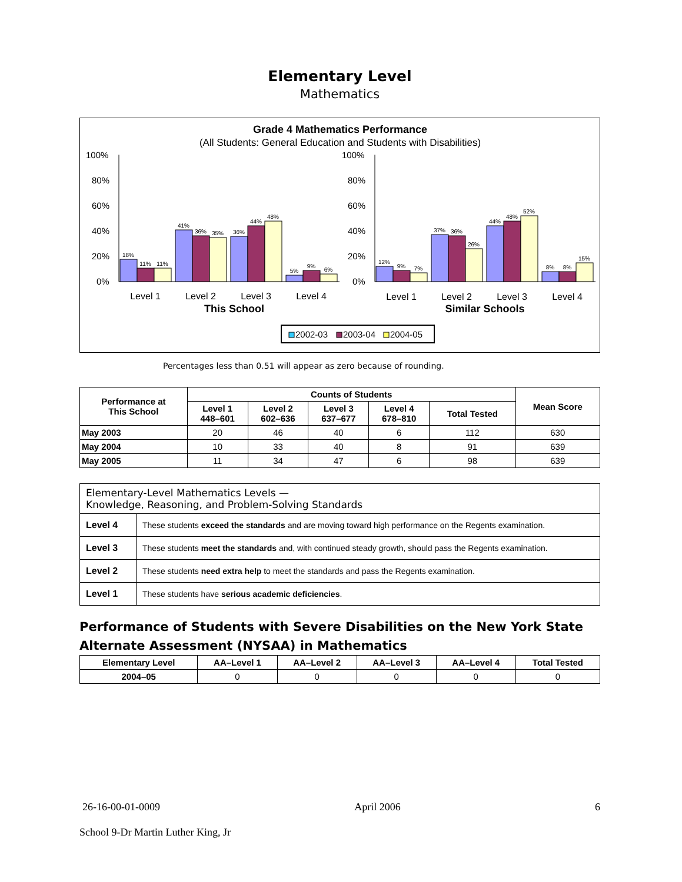Elementary Level
Mathematics
Grade 4 Mathematics Performance
(All Students: General Education and Students with Disabilities)
100%
80%
60%
40%
20%
0%
100%
80%
60%
40%
20%
0%
18%
11%
11%
41%
36%
35%
36%
44%
48%
5%
9%
6%
12%
9%
7%
37%
36%
26%
44%
48%
52%
8%
8%
15%
Level 1
Level 2
Level 3
Level 4
Level 1
Level 2
Level 3
Level 4
This School
Similar Schools
2002-03
2003-04
2004-05
Percentages less than 0.51 will appear as zero because of rounding.
| Performance at This School | Counts of Students | | | | | Mean Score |
| --- | --- | --- | --- | --- | --- | --- |
| | Level 1 448–601 | Level 2 602–636 | Level 3 637–677 | Level 4 678–810 | Total Tested | |
| May 2003 | 20 | 46 | 40 | 6 | 112 | 630 |
| May 2004 | 10 | 33 | 40 | 8 | 91 | 639 |
| May 2005 | 11 | 34 | 47 | 6 | 98 | 639 |
| Elementary-Level Mathematics Levels — Knowledge, Reasoning, and Problem-Solving Standards | |
| Level 4 | These students exceed the standards and are moving toward high performance on the Regents examination. |
| Level 3 | These students meet the standards and, with continued steady growth, should pass the Regents examination. |
| Level 2 | These students need extra help to meet the standards and pass the Regents examination. |
| Level 1 | These students have serious academic deficiencies . |
Performance of Students with Severe Disabilities on the New York State Alternate Assessment (NYSAA) in Mathematics
| Elementary Level | AA–Level 1 | AA–Level 2 | AA–Level 3 | AA–Level 4 | Total Tested |
| --- | --- | --- | --- | --- | --- |
| 2004–05 | 0 | 0 | 0 | 0 | 0 |
26-16-00-01-0009 April 2006 6
School 9-Dr Martin Luther King, Jr